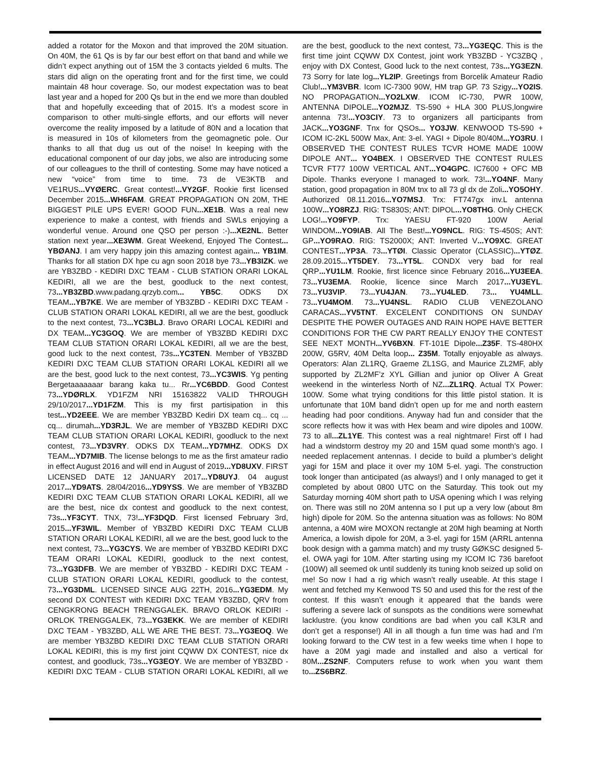added a rotator for the Moxon and that improved the 20M situation. On 40M, the 61 Qs is by far our best effort on that band and while we didn’t expect anything out of 15M the 3 contacts yielded 6 mults. The stars did align on the operating front and for the first time, we could maintain 48 hour coverage. So, our modest expectation was to beat last year and a hoped for 200 Qs but in the end we more than doubled that and hopefully exceeding that of 2015. It’s a modest score in comparison to other multi-single efforts, and our efforts will never overcome the reality imposed by a latitude of 80N and a location that is measured in 10s of kilometers from the geomagnetic pole. Our thanks to all that dug us out of the noise! In keeping with the educational component of our day jobs, we also are introducing some of our colleagues to the thrill of contesting. Some may have noticed a new “voice” from time to time. 73 de VE3KTB and VE1RUS...VYØERC. Great contest!...VY2GF. Rookie first licensed December 2015...WH6FAM. GREAT PROPAGATION ON 20M, THE BIGGEST PILE UPS EVER! GOOD FUN...XE1B. Was a real new experience to make a contest, with friends and SWLs enjoying a wonderful venue. Around one QSO per person :-)...XE2NL. Better station next year...XE3WM. Great Weekend, Enjoyed The Contest... YBØANJ. I am very happy join this amazing contest again... YB1IM. Thanks for all station DX hpe cu agn soon 2018 bye 73...YB3IZK. we are YB3ZBD - KEDIRI DXC TEAM - CLUB STATION ORARI LOKAL KEDIRI, all we are the best, goodluck to the next contest, 73...YB3ZBD.www.padang.qrzyb.com... YB5C. ODKS DX TEAM...YB7KE. We are member of YB3ZBD - KEDIRI DXC TEAM - CLUB STATION ORARI LOKAL KEDIRI, all we are the best, goodluck to the next contest, 73...YC3BLJ. Bravo ORARI LOCAL KEDIRI and DX TEAM...YC3GOQ. We are member of YB3ZBD KEDIRI DXC TEAM CLUB STATION ORARI LOKAL KEDIRI, all we are the best, good luck to the next contest, 73s...YC3TEN. Member of YB3ZBD KEDIRI DXC TEAM CLUB STATION ORARI LOKAL KEDIRI all we are the best, good luck to the next contest, 73...YC3WIS. Yg penting Bergetaaaaaaar barang kaka tu... Rr...YC6BDD. Good Contest 73...YDØRLX. YD1FZM NRI 15163822 VALID THROUGH 29/10/2017...YD1FZM. This is my first partisipation in this test...YD2EEE. We are member YB3ZBD Kediri DX team cq... cq ... cq... dirumah...YD3RJL. We are member of YB3ZBD KEDIRI DXC TEAM CLUB STATION ORARI LOKAL KEDIRI, goodluck to the next contest, 73...YD3VRY. ODKS DX TEAM...YD7MHZ. ODKS DX TEAM...YD7MIB. The license belongs to me as the first amateur radio in effect August 2016 and will end in August of 2019...YD8UXV. FIRST LICENSED DATE 12 JANUARY 2017...YD8UYJ. 04 august 2017...YD9ATS. 28/04/2016...YD9YSS. We are member of YB3ZBD KEDIRI DXC TEAM CLUB STATION ORARI LOKAL KEDIRI, all we are the best, nice dx contest and goodluck to the next contest, 73s...YF3CYT. TNX, 73!...YF3DQD. First licensed February 3rd, 2015...YF3WIL. Member of YB3ZBD KEDIRI DXC TEAM CLUB STATION ORARI LOKAL KEDIRI, all we are the best, good luck to the next contest, 73...YG3CYS. We are member of YB3ZBD KEDIRI DXC TEAM ORARI LOKAL KEDIRI, goodluck to the next contest, 73...YG3DFB. We are member of YB3ZBD - KEDIRI DXC TEAM - CLUB STATION ORARI LOKAL KEDIRI, goodluck to the contest, 73...YG3DML. LICENSED SINCE AUG 22TH, 2016...YG3EDM. My second DX CONTEST with KEDIRI DXC TEAM YB3ZBD, QRV from CENGKRONG BEACH TRENGGALEK. BRAVO ORLOK KEDIRI - ORLOK TRENGGALEK, 73...YG3EKK. We are member of KEDIRI DXC TEAM - YB3ZBD, ALL WE ARE THE BEST. 73...YG3EOQ. We are member YB3ZBD KEDIRI DXC TEAM CLUB STATION ORARI LOKAL KEDIRI, this is my first joint CQWW DX CONTEST, nice dx contest, and goodluck, 73s...YG3EOY. We are member of YB3ZBD - KEDIRI DXC TEAM - CLUB STATION ORARI LOKAL KEDIRI, all we are the best, goodluck to the next contest, 73...YG3EQC. This is the first time joint CQWW DX Contest, joint work YB3ZBD - YC3ZBQ , enjoy with DX Contest, Good luck to the next contest, 73s...YG3EZN. 73 Sorry for late log...YL2IP. Greetings from Borcelik Amateur Radio Club!...YM3VBR. Icom IC-7300 90W, HM trap GP. 73 Szigy...YO2IS. NO PROPAGATION...YO2LXW. ICOM IC-730, PWR 100W, ANTENNA DIPOLE...YO2MJZ. TS-590 + HLA 300 PLUS,longwire antenna 73!...YO3CIY. 73 to organizers all participants from JACK...YO3GNF. Tnx for QSOs... YO3JW. KENWOOD TS-590 + ICOM IC-2KL 500W Max, Ant: 3-el. YAGI + Dipole 80/40M...YO3RU. I OBSERVED THE CONTEST RULES TCVR HOME MADE 100W DIPOLE ANT... YO4BEX. I OBSERVED THE CONTEST RULES TCVR FT77 100W VERTICAL ANT...YO4GPC. IC7600 + OFC MB Dipole. Thanks everyone I managed to work. 73!...YO4NF. Many station, good propagation in 80M tnx to all 73 gl dx de Zoli...YO5OHY. Authorized 08.11.2016...YO7MSJ. Trx: FT747gx inv.L antenna 100W...YO8RZJ. RIG: TS830S; ANT: DIPOL...YO8THG. Only CHECK LOG!...YO9FYP. Trx: YAESU FT-920 100W Aerial WINDOM...YO9IAB. All The Best!...YO9NCL. RIG: TS-450S; ANT: GP...YO9RAO. RIG: TS2000X; ANT: Inverted V...YO9XC. GREAT CONTEST...YP3A. 73...YTØI. Classic Operator (CLASSIC)...YTØZ. 28.09.2015...YT5DEY. 73...YT5L. CONDX very bad for real QRP...YU1LM. Rookie, first licence since February 2016...YU3EEA. 73...YU3EMA. Rookie, licence since March 2017...YU3EYL. 73...YU3VIP. 73...YU4JAN. 73...YU4LED. 73... YU4MLL. 73...YU4MOM. 73...YU4NSL. RADIO CLUB VENEZOLANO CARACAS...YV5TNT. EXCELENT CONDITIONS ON SUNDAY DESPITE THE POWER OUTAGES AND RAIN HOPE HAVE BETTER CONDITIONS FOR THE CW PART REALLY ENJOY THE CONTEST SEE NEXT MONTH...YV6BXN. FT-101E Dipole...Z35F. TS-480HX 200W, G5RV, 40M Delta loop... Z35M. Totally enjoyable as always. Operators: Alan ZL1RQ, Graeme ZL1SG, and Maurice ZL2MF, ably supported by ZL2MF’z XYL Gillian and junior op Oliver A Great weekend in the winterless North of NZ...ZL1RQ. Actual TX Power: 100W. Some what trying conditions for this little pistol station. It is unfortunate that 10M band didn’t open up for me and north eastern heading had poor conditions. Anyway had fun and consider that the score reflects how it was with Hex beam and wire dipoles and 100W. 73 to all...ZL1YE. This contest was a real nightmare! First off I had had a windstorm destroy my 20 and 15M quad some month’s ago. I needed replacement antennas. I decide to build a plumber’s delight yagi for 15M and place it over my 10M 5-el. yagi. The construction took longer than anticipated (as always!) and I only managed to get it completed by about 0800 UTC on the Saturday. This took out my Saturday morning 40M short path to USA opening which I was relying on. There was still no 20M antenna so I put up a very low (about 8m high) dipole for 20M. So the antenna situation was as follows: No 80M antenna, a 40M wire MOXON rectangle at 20M high beaming at North America, a lowish dipole for 20M, a 3-el. yagi for 15M (ARRL antenna book design with a gamma match) and my trusty GØKSC designed 5-el. OWA yagi for 10M. After starting using my ICOM IC 736 barefoot (100W) all seemed ok until suddenly its tuning knob seized up solid on me! So now I had a rig which wasn’t really useable. At this stage I went and fetched my Kenwood TS 50 and used this for the rest of the contest. If this wasn’t enough it appeared that the bands were suffering a severe lack of sunspots as the conditions were somewhat lacklustre. (you know conditions are bad when you call K3LR and don’t get a response!) All in all though a fun time was had and I’m looking forward to the CW test in a few weeks time when I hope to have a 20M yagi made and installed and also a vertical for 80M...ZS2NF. Computers refuse to work when you want them to...ZS6BRZ.